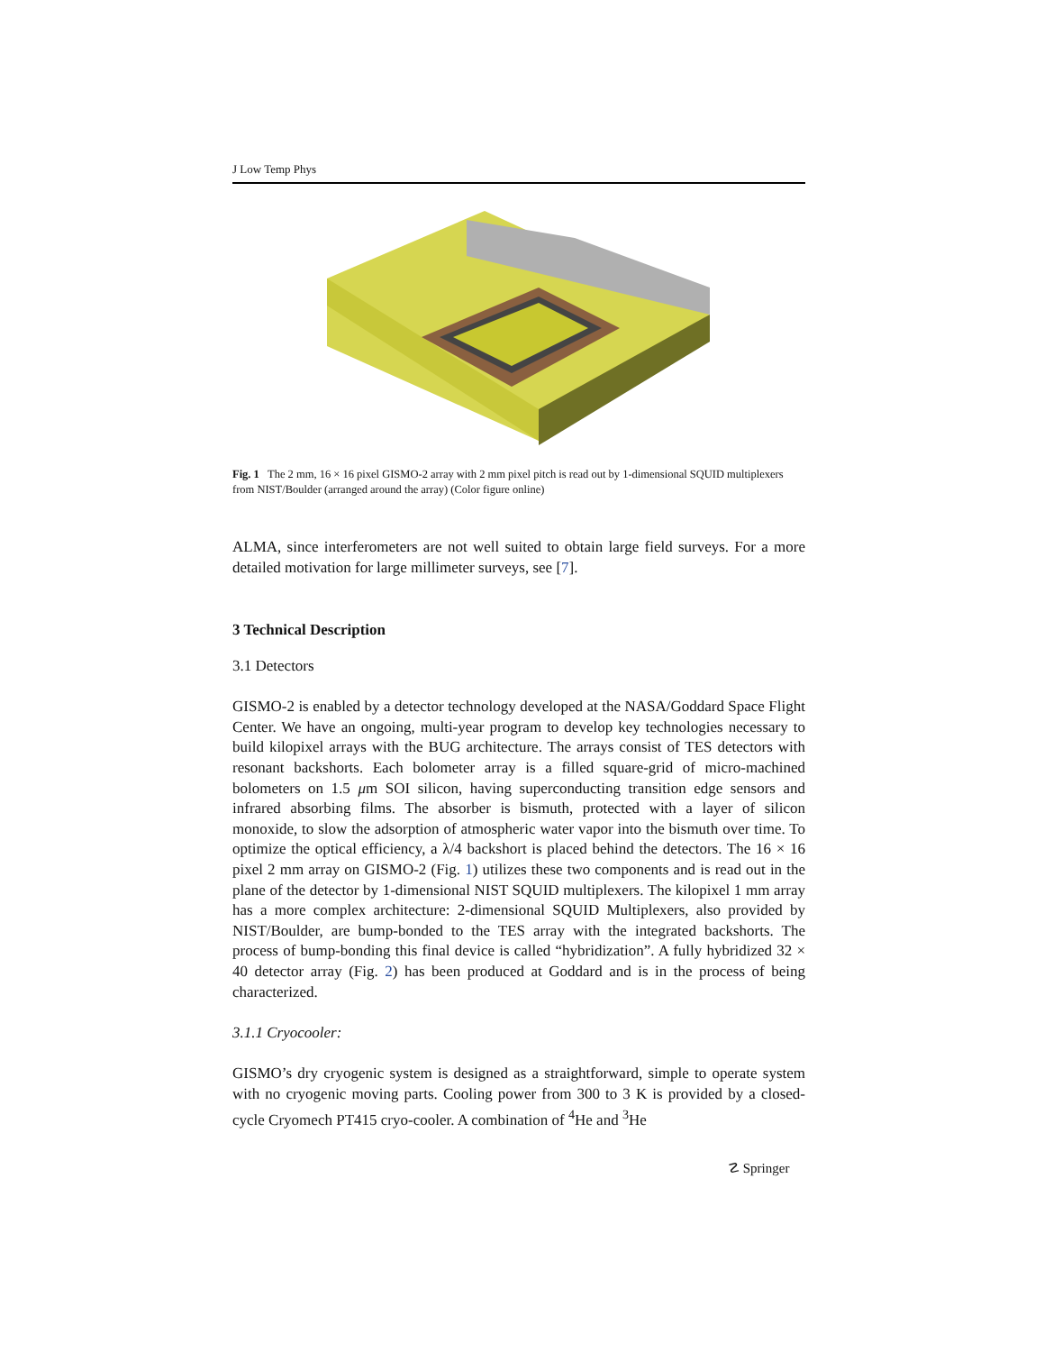J Low Temp Phys
Fig. 1 The 2 mm, 16 × 16 pixel GISMO-2 array with 2 mm pixel pitch is read out by 1-dimensional SQUID multiplexers from NIST/Boulder (arranged around the array) (Color figure online)
ALMA, since interferometers are not well suited to obtain large field surveys. For a more detailed motivation for large millimeter surveys, see [7].
3 Technical Description
3.1 Detectors
GISMO-2 is enabled by a detector technology developed at the NASA/Goddard Space Flight Center. We have an ongoing, multi-year program to develop key technologies necessary to build kilopixel arrays with the BUG architecture. The arrays consist of TES detectors with resonant backshorts. Each bolometer array is a filled square-grid of micro-machined bolometers on 1.5 μm SOI silicon, having superconducting transition edge sensors and infrared absorbing films. The absorber is bismuth, protected with a layer of silicon monoxide, to slow the adsorption of atmospheric water vapor into the bismuth over time. To optimize the optical efficiency, a λ/4 backshort is placed behind the detectors. The 16 × 16 pixel 2 mm array on GISMO-2 (Fig. 1) utilizes these two components and is read out in the plane of the detector by 1-dimensional NIST SQUID multiplexers. The kilopixel 1 mm array has a more complex architecture: 2-dimensional SQUID Multiplexers, also provided by NIST/Boulder, are bump-bonded to the TES array with the integrated backshorts. The process of bump-bonding this final device is called “hybridization”. A fully hybridized 32 × 40 detector array (Fig. 2) has been produced at Goddard and is in the process of being characterized.
3.1.1 Cryocooler:
GISMO’s dry cryogenic system is designed as a straightforward, simple to operate system with no cryogenic moving parts. Cooling power from 300 to 3 K is provided by a closed-cycle Cryomech PT415 cryo-cooler. A combination of <sup>4</sup>He and <sup>3</sup>He
☡ Springer